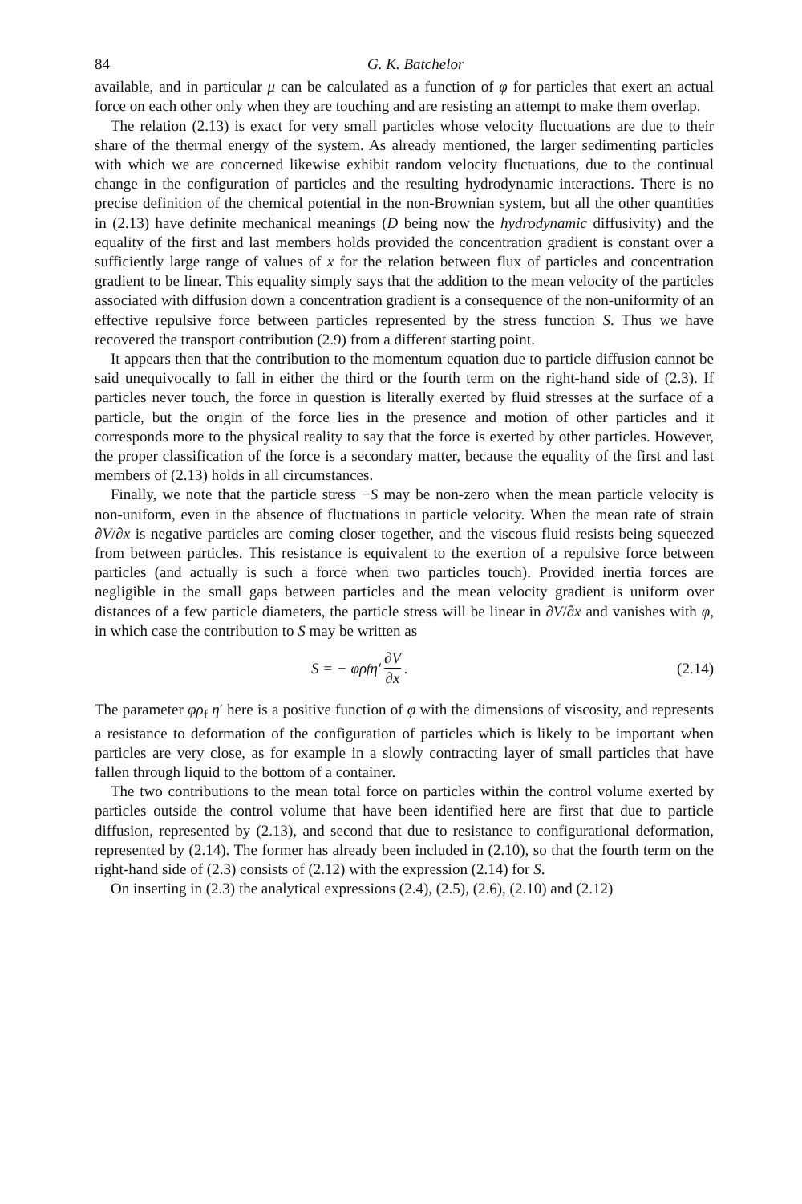84 G. K. Batchelor
available, and in particular μ can be calculated as a function of φ for particles that exert an actual force on each other only when they are touching and are resisting an attempt to make them overlap.
The relation (2.13) is exact for very small particles whose velocity fluctuations are due to their share of the thermal energy of the system. As already mentioned, the larger sedimenting particles with which we are concerned likewise exhibit random velocity fluctuations, due to the continual change in the configuration of particles and the resulting hydrodynamic interactions. There is no precise definition of the chemical potential in the non-Brownian system, but all the other quantities in (2.13) have definite mechanical meanings (D being now the hydrodynamic diffusivity) and the equality of the first and last members holds provided the concentration gradient is constant over a sufficiently large range of values of x for the relation between flux of particles and concentration gradient to be linear. This equality simply says that the addition to the mean velocity of the particles associated with diffusion down a concentration gradient is a consequence of the non-uniformity of an effective repulsive force between particles represented by the stress function S. Thus we have recovered the transport contribution (2.9) from a different starting point.
It appears then that the contribution to the momentum equation due to particle diffusion cannot be said unequivocally to fall in either the third or the fourth term on the right-hand side of (2.3). If particles never touch, the force in question is literally exerted by fluid stresses at the surface of a particle, but the origin of the force lies in the presence and motion of other particles and it corresponds more to the physical reality to say that the force is exerted by other particles. However, the proper classification of the force is a secondary matter, because the equality of the first and last members of (2.13) holds in all circumstances.
Finally, we note that the particle stress −S may be non-zero when the mean particle velocity is non-uniform, even in the absence of fluctuations in particle velocity. When the mean rate of strain ∂V/∂x is negative particles are coming closer together, and the viscous fluid resists being squeezed from between particles. This resistance is equivalent to the exertion of a repulsive force between particles (and actually is such a force when two particles touch). Provided inertia forces are negligible in the small gaps between particles and the mean velocity gradient is uniform over distances of a few particle diameters, the particle stress will be linear in ∂V/∂x and vanishes with φ, in which case the contribution to S may be written as
S = − φρ<sub>f</sub> η′ ∂V ∂x. (2.14)
The parameter φρ<sub>f</sub> η′ here is a positive function of φ with the dimensions of viscosity, and represents a resistance to deformation of the configuration of particles which is likely to be important when particles are very close, as for example in a slowly contracting layer of small particles that have fallen through liquid to the bottom of a container.
The two contributions to the mean total force on particles within the control volume exerted by particles outside the control volume that have been identified here are first that due to particle diffusion, represented by (2.13), and second that due to resistance to configurational deformation, represented by (2.14). The former has already been included in (2.10), so that the fourth term on the right-hand side of (2.3) consists of (2.12) with the expression (2.14) for S.
On inserting in (2.3) the analytical expressions (2.4), (2.5), (2.6), (2.10) and (2.12)